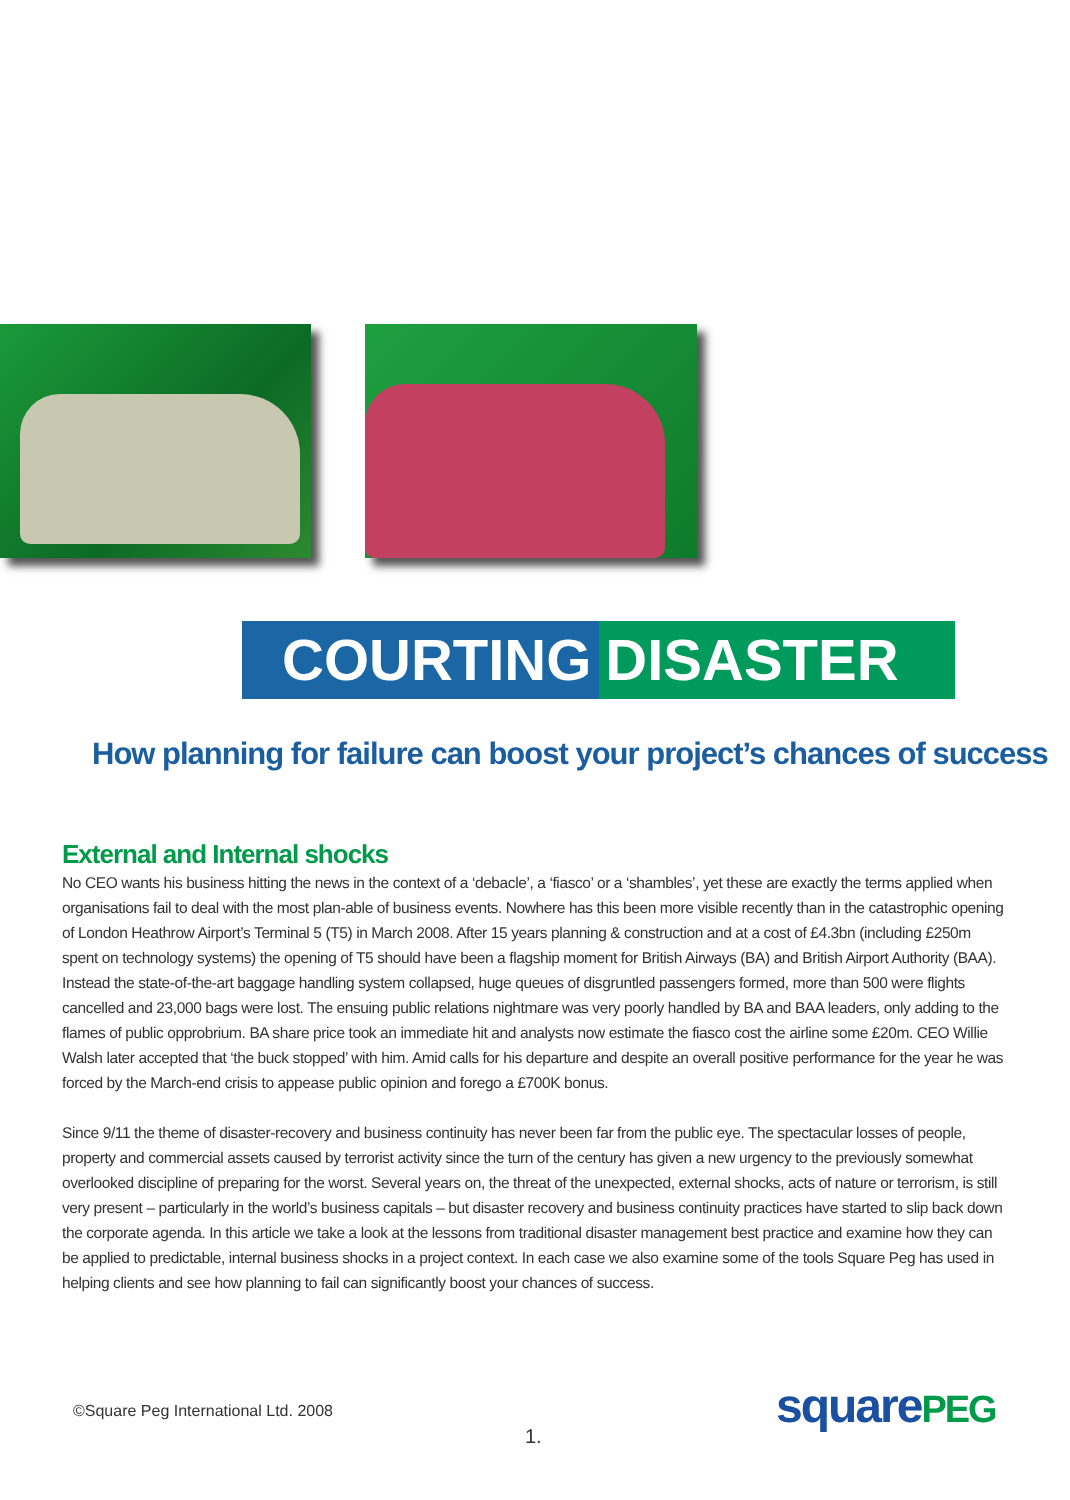COURTING DISASTER
How planning for failure can boost your project’s chances of success
External and Internal shocks
No CEO wants his business hitting the news in the context of a ‘debacle’, a ‘fiasco’ or a ‘shambles’, yet these are exactly the terms applied when organisations fail to deal with the most plan-able of business events. Nowhere has this been more visible recently than in the catastrophic opening of London Heathrow Airport’s Terminal 5 (T5) in March 2008. After 15 years planning & construction and at a cost of £4.3bn (including £250m spent on technology systems) the opening of T5 should have been a flagship moment for British Airways (BA) and British Airport Authority (BAA). Instead the state-of-the-art baggage handling system collapsed, huge queues of disgruntled passengers formed, more than 500 were flights cancelled and 23,000 bags were lost. The ensuing public relations nightmare was very poorly handled by BA and BAA leaders, only adding to the flames of public opprobrium. BA share price took an immediate hit and analysts now estimate the fiasco cost the airline some £20m. CEO Willie Walsh later accepted that ‘the buck stopped’ with him. Amid calls for his departure and despite an overall positive performance for the year he was forced by the March-end crisis to appease public opinion and forego a £700K bonus.
Since 9/11 the theme of disaster-recovery and business continuity has never been far from the public eye. The spectacular losses of people, property and commercial assets caused by terrorist activity since the turn of the century has given a new urgency to the previously somewhat overlooked discipline of preparing for the worst. Several years on, the threat of the unexpected, external shocks, acts of nature or terrorism, is still very present – particularly in the world’s business capitals – but disaster recovery and business continuity practices have started to slip back down the corporate agenda. In this article we take a look at the lessons from traditional disaster management best practice and examine how they can be applied to predictable, internal business shocks in a project context. In each case we also examine some of the tools Square Peg has used in helping clients and see how planning to fail can significantly boost your chances of success.
©Square Peg International Ltd. 2008
1.
square PEG